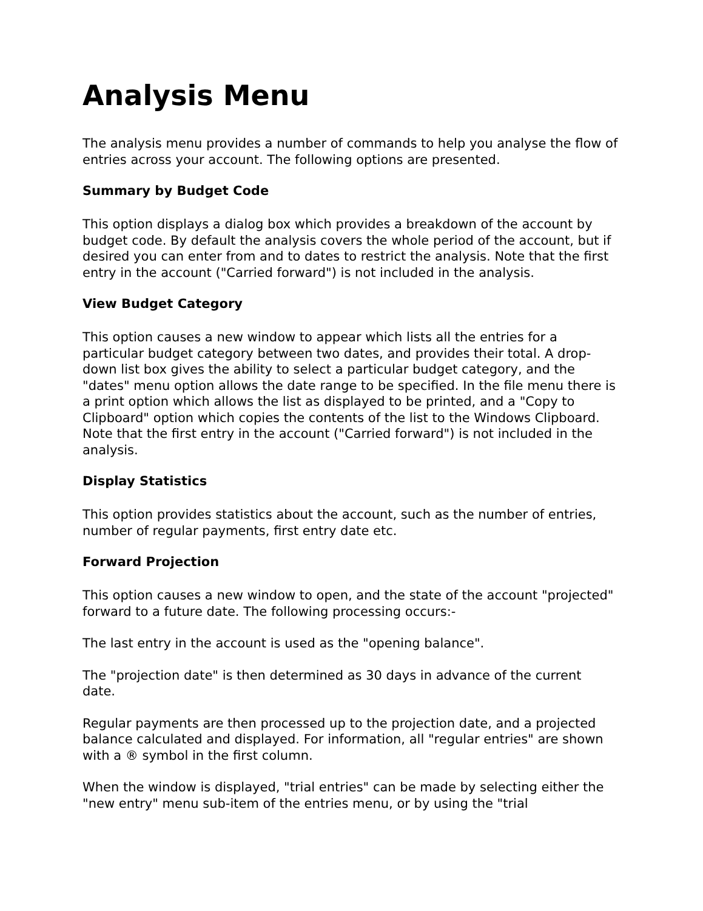Analysis Menu
The analysis menu provides a number of commands to help you analyse the flow of entries across your account. The following options are presented.
Summary by Budget Code
This option displays a dialog box which provides a breakdown of the account by budget code. By default the analysis covers the whole period of the account, but if desired you can enter from and to dates to restrict the analysis. Note that the first entry in the account ("Carried forward") is not included in the analysis.
View Budget Category
This option causes a new window to appear which lists all the entries for a particular budget category between two dates, and provides their total. A drop-down list box gives the ability to select a particular budget category, and the "dates" menu option allows the date range to be specified. In the file menu there is a print option which allows the list as displayed to be printed, and a "Copy to Clipboard" option which copies the contents of the list to the Windows Clipboard. Note that the first entry in the account ("Carried forward") is not included in the analysis.
Display Statistics
This option provides statistics about the account, such as the number of entries, number of regular payments, first entry date etc.
Forward Projection
This option causes a new window to open, and the state of the account "projected" forward to a future date. The following processing occurs:-
The last entry in the account is used as the "opening balance".
The "projection date" is then determined as 30 days in advance of the current date.
Regular payments are then processed up to the projection date, and a projected balance calculated and displayed. For information, all "regular entries" are shown with a ® symbol in the first column.
When the window is displayed, "trial entries" can be made by selecting either the "new entry" menu sub-item of the entries menu, or by using the "trial